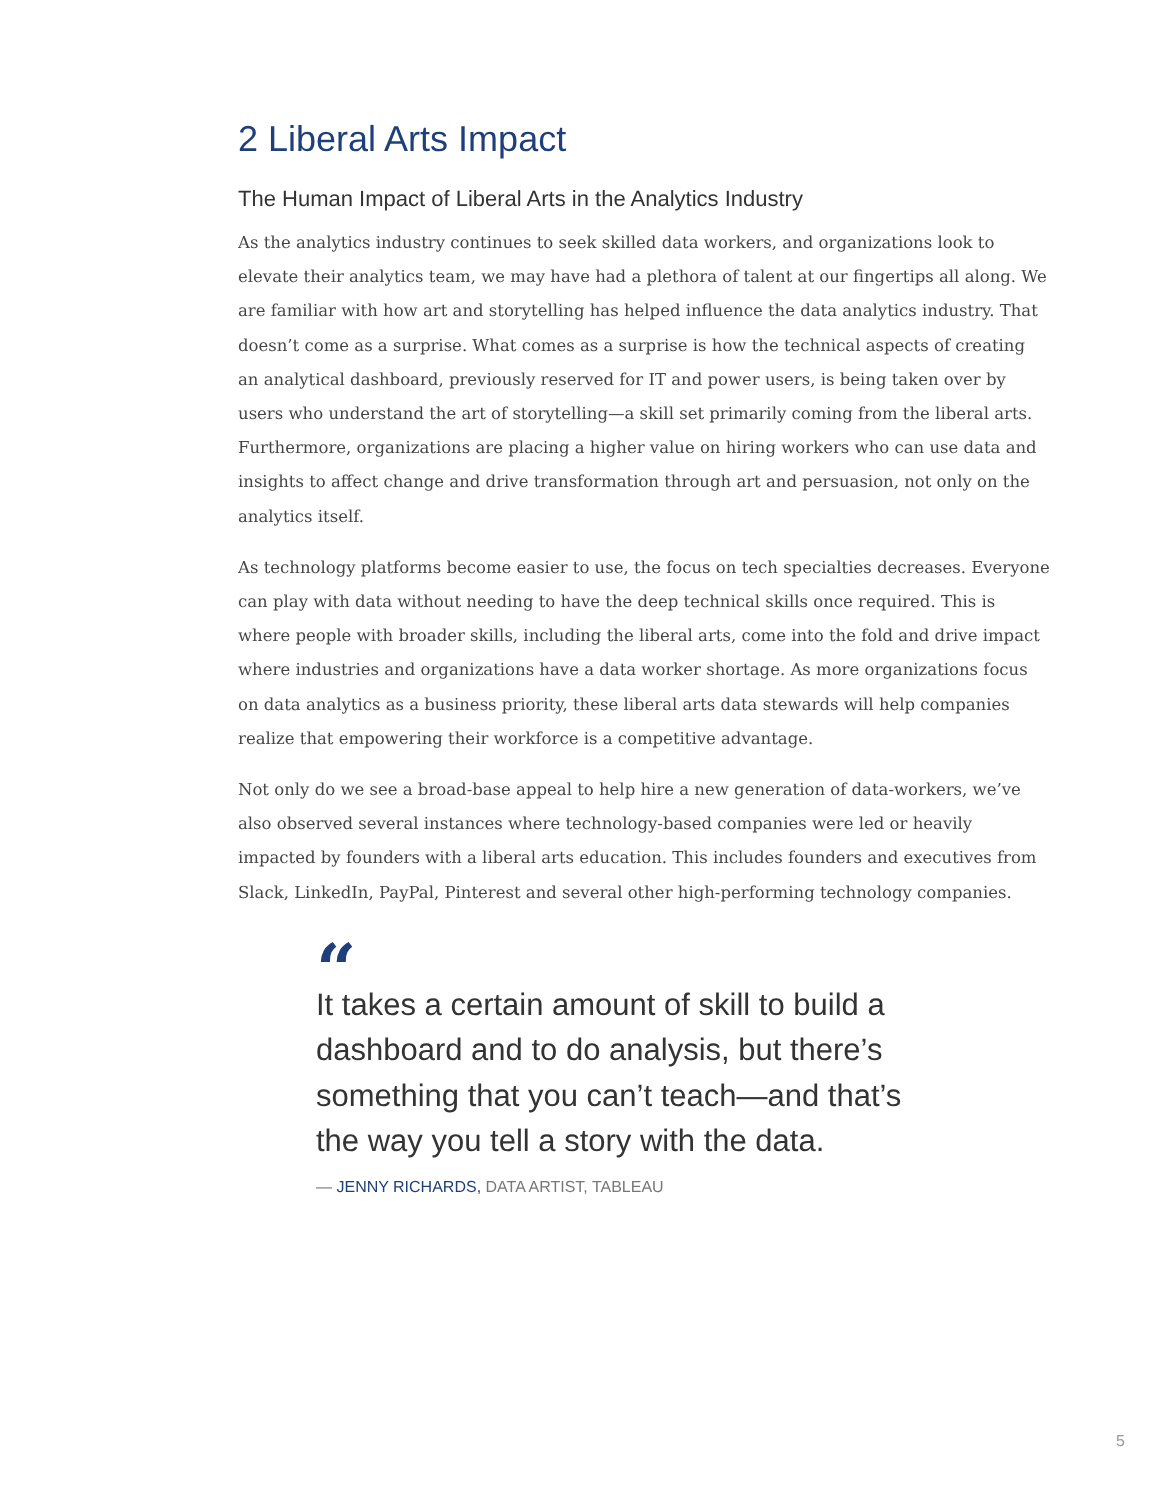2 Liberal Arts Impact
The Human Impact of Liberal Arts in the Analytics Industry
As the analytics industry continues to seek skilled data workers, and organizations look to elevate their analytics team, we may have had a plethora of talent at our fingertips all along. We are familiar with how art and storytelling has helped influence the data analytics industry. That doesn’t come as a surprise. What comes as a surprise is how the technical aspects of creating an analytical dashboard, previously reserved for IT and power users, is being taken over by users who understand the art of storytelling—a skill set primarily coming from the liberal arts. Furthermore, organizations are placing a higher value on hiring workers who can use data and insights to affect change and drive transformation through art and persuasion, not only on the analytics itself.
As technology platforms become easier to use, the focus on tech specialties decreases. Everyone can play with data without needing to have the deep technical skills once required. This is where people with broader skills, including the liberal arts, come into the fold and drive impact where industries and organizations have a data worker shortage. As more organizations focus on data analytics as a business priority, these liberal arts data stewards will help companies realize that empowering their workforce is a competitive advantage.
Not only do we see a broad-base appeal to help hire a new generation of data-workers, we’ve also observed several instances where technology-based companies were led or heavily impacted by founders with a liberal arts education. This includes founders and executives from Slack, LinkedIn, PayPal, Pinterest and several other high-performing technology companies.
“
It takes a certain amount of skill to build a dashboard and to do analysis, but there’s something that you can’t teach—and that’s the way you tell a story with the data.
— JENNY RICHARDS, DATA ARTIST, TABLEAU
5